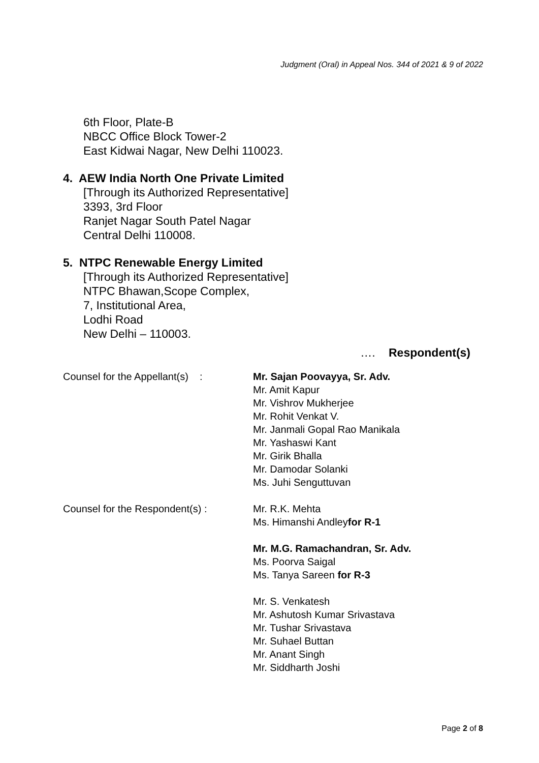Judgment (Oral) in Appeal Nos. 344 of 2021 & 9 of 2022
6th Floor, Plate-B
NBCC Office Block Tower-2
East Kidwai Nagar, New Delhi 110023.
4. AEW India North One Private Limited
[Through its Authorized Representative]
3393, 3rd Floor
Ranjet Nagar South Patel Nagar
Central Delhi 110008.
5. NTPC Renewable Energy Limited
[Through its Authorized Representative]
NTPC Bhawan,Scope Complex,
7, Institutional Area,
Lodhi Road
New Delhi – 110003.
…. Respondent(s)
Counsel for the Appellant(s) :
Mr. Sajan Poovayya, Sr. Adv.
Mr. Amit Kapur
Mr. Vishrov Mukherjee
Mr. Rohit Venkat V.
Mr. Janmali Gopal Rao Manikala
Mr. Yashaswi Kant
Mr. Girik Bhalla
Mr. Damodar Solanki
Ms. Juhi Senguttuvan
Counsel for the Respondent(s) : Mr. R.K. Mehta
Ms. Himanshi Andleyfor R-1
Mr. M.G. Ramachandran, Sr. Adv.
Ms. Poorva Saigal
Ms. Tanya Sareen for R-3
Mr. S. Venkatesh
Mr. Ashutosh Kumar Srivastava
Mr. Tushar Srivastava
Mr. Suhael Buttan
Mr. Anant Singh
Mr. Siddharth Joshi
Page 2 of 8